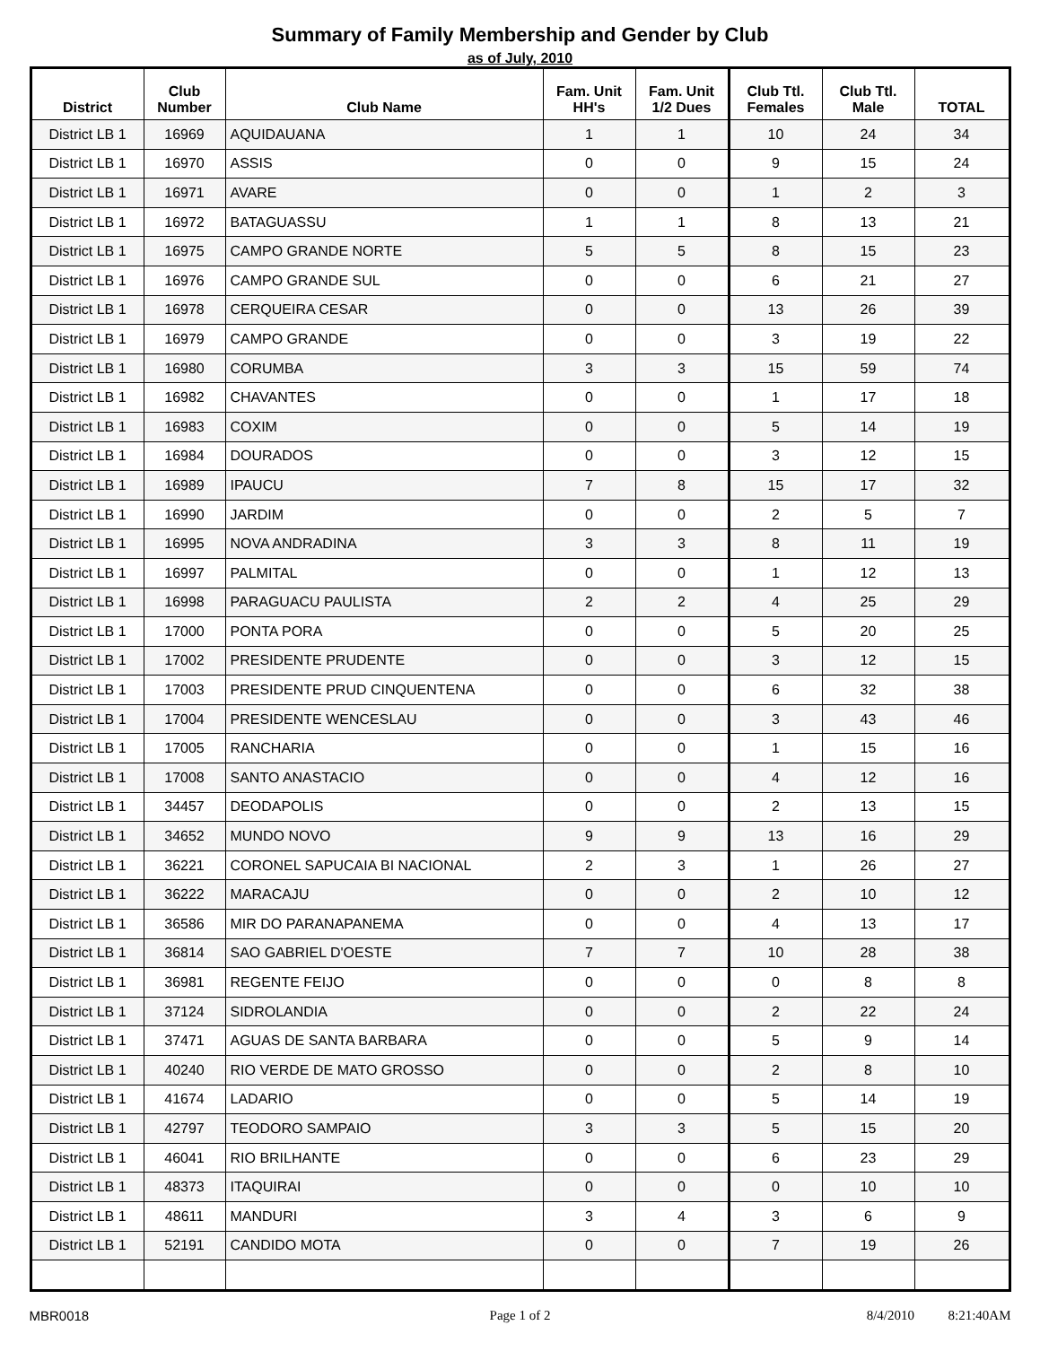Summary of Family Membership and Gender by Club
as of July, 2010
| District | Club Number | Club Name | Fam. Unit HH's | Fam. Unit 1/2 Dues | Club Ttl. Females | Club Ttl. Male | TOTAL |
| --- | --- | --- | --- | --- | --- | --- | --- |
| District LB 1 | 16969 | AQUIDAUANA | 1 | 1 | 10 | 24 | 34 |
| District LB 1 | 16970 | ASSIS | 0 | 0 | 9 | 15 | 24 |
| District LB 1 | 16971 | AVARE | 0 | 0 | 1 | 2 | 3 |
| District LB 1 | 16972 | BATAGUASSU | 1 | 1 | 8 | 13 | 21 |
| District LB 1 | 16975 | CAMPO GRANDE NORTE | 5 | 5 | 8 | 15 | 23 |
| District LB 1 | 16976 | CAMPO GRANDE SUL | 0 | 0 | 6 | 21 | 27 |
| District LB 1 | 16978 | CERQUEIRA CESAR | 0 | 0 | 13 | 26 | 39 |
| District LB 1 | 16979 | CAMPO GRANDE | 0 | 0 | 3 | 19 | 22 |
| District LB 1 | 16980 | CORUMBA | 3 | 3 | 15 | 59 | 74 |
| District LB 1 | 16982 | CHAVANTES | 0 | 0 | 1 | 17 | 18 |
| District LB 1 | 16983 | COXIM | 0 | 0 | 5 | 14 | 19 |
| District LB 1 | 16984 | DOURADOS | 0 | 0 | 3 | 12 | 15 |
| District LB 1 | 16989 | IPAUCU | 7 | 8 | 15 | 17 | 32 |
| District LB 1 | 16990 | JARDIM | 0 | 0 | 2 | 5 | 7 |
| District LB 1 | 16995 | NOVA ANDRADINA | 3 | 3 | 8 | 11 | 19 |
| District LB 1 | 16997 | PALMITAL | 0 | 0 | 1 | 12 | 13 |
| District LB 1 | 16998 | PARAGUACU PAULISTA | 2 | 2 | 4 | 25 | 29 |
| District LB 1 | 17000 | PONTA PORA | 0 | 0 | 5 | 20 | 25 |
| District LB 1 | 17002 | PRESIDENTE PRUDENTE | 0 | 0 | 3 | 12 | 15 |
| District LB 1 | 17003 | PRESIDENTE PRUD CINQUENTENA | 0 | 0 | 6 | 32 | 38 |
| District LB 1 | 17004 | PRESIDENTE WENCESLAU | 0 | 0 | 3 | 43 | 46 |
| District LB 1 | 17005 | RANCHARIA | 0 | 0 | 1 | 15 | 16 |
| District LB 1 | 17008 | SANTO ANASTACIO | 0 | 0 | 4 | 12 | 16 |
| District LB 1 | 34457 | DEODAPOLIS | 0 | 0 | 2 | 13 | 15 |
| District LB 1 | 34652 | MUNDO NOVO | 9 | 9 | 13 | 16 | 29 |
| District LB 1 | 36221 | CORONEL SAPUCAIA BI NACIONAL | 2 | 3 | 1 | 26 | 27 |
| District LB 1 | 36222 | MARACAJU | 0 | 0 | 2 | 10 | 12 |
| District LB 1 | 36586 | MIR DO PARANAPANEMA | 0 | 0 | 4 | 13 | 17 |
| District LB 1 | 36814 | SAO GABRIEL D'OESTE | 7 | 7 | 10 | 28 | 38 |
| District LB 1 | 36981 | REGENTE FEIJO | 0 | 0 | 0 | 8 | 8 |
| District LB 1 | 37124 | SIDROLANDIA | 0 | 0 | 2 | 22 | 24 |
| District LB 1 | 37471 | AGUAS DE SANTA BARBARA | 0 | 0 | 5 | 9 | 14 |
| District LB 1 | 40240 | RIO VERDE DE MATO GROSSO | 0 | 0 | 2 | 8 | 10 |
| District LB 1 | 41674 | LADARIO | 0 | 0 | 5 | 14 | 19 |
| District LB 1 | 42797 | TEODORO SAMPAIO | 3 | 3 | 5 | 15 | 20 |
| District LB 1 | 46041 | RIO BRILHANTE | 0 | 0 | 6 | 23 | 29 |
| District LB 1 | 48373 | ITAQUIRAI | 0 | 0 | 0 | 10 | 10 |
| District LB 1 | 48611 | MANDURI | 3 | 4 | 3 | 6 | 9 |
| District LB 1 | 52191 | CANDIDO MOTA | 0 | 0 | 7 | 19 | 26 |
MBR0018 Page 1 of 2 8/4/2010 8:21:40AM